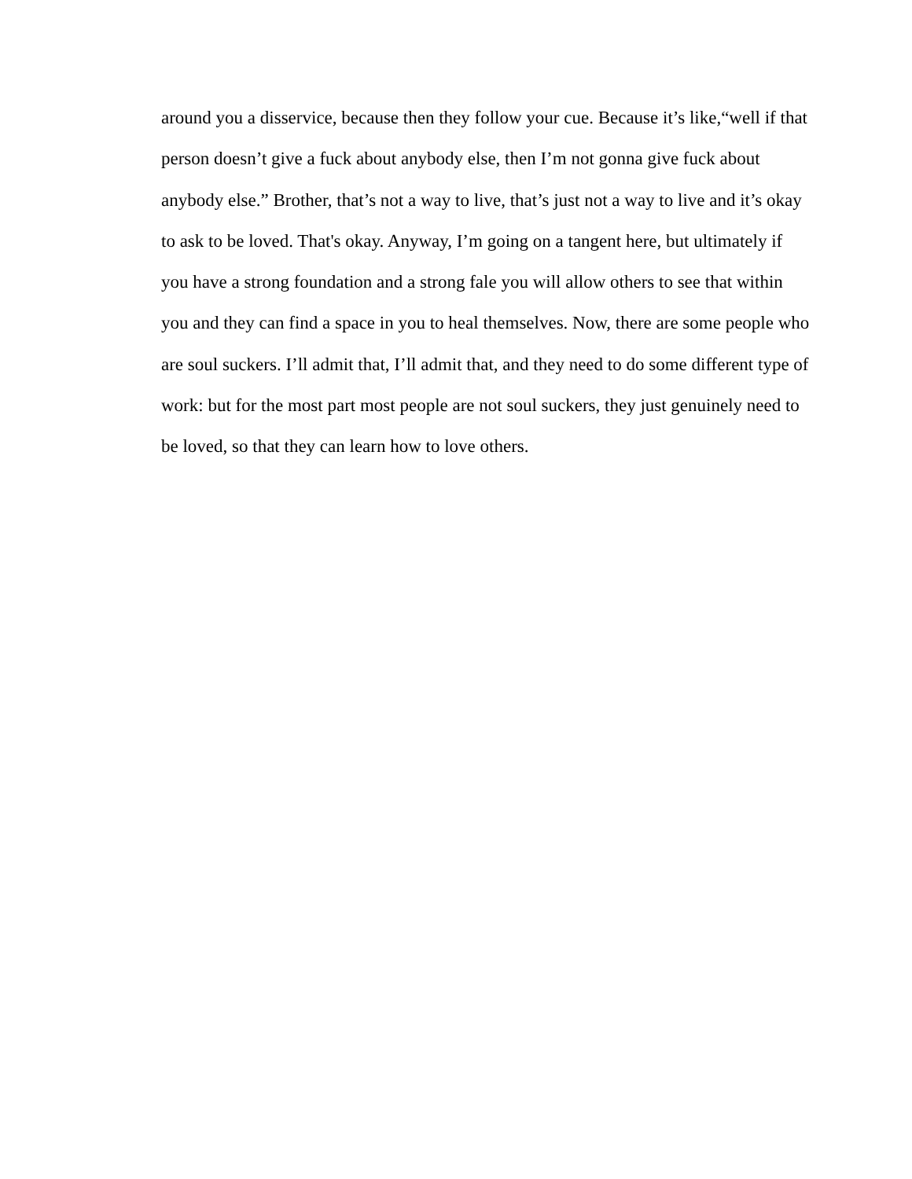around you a disservice, because then they follow your cue. Because it’s like,“well if that
person doesn’t give a fuck about anybody else, then I’m not gonna give fuck about
anybody else.” Brother, that’s not a way to live, that’s just not a way to live and it’s okay
to ask to be loved. That's okay. Anyway, I’m going on a tangent here, but ultimately if
you have a strong foundation and a strong fale you will allow others to see that within
you and they can find a space in you to heal themselves. Now, there are some people who
are soul suckers. I’ll admit that, I’ll admit that, and they need to do some different type of
work: but for the most part most people are not soul suckers, they just genuinely need to
be loved, so that they can learn how to love others.